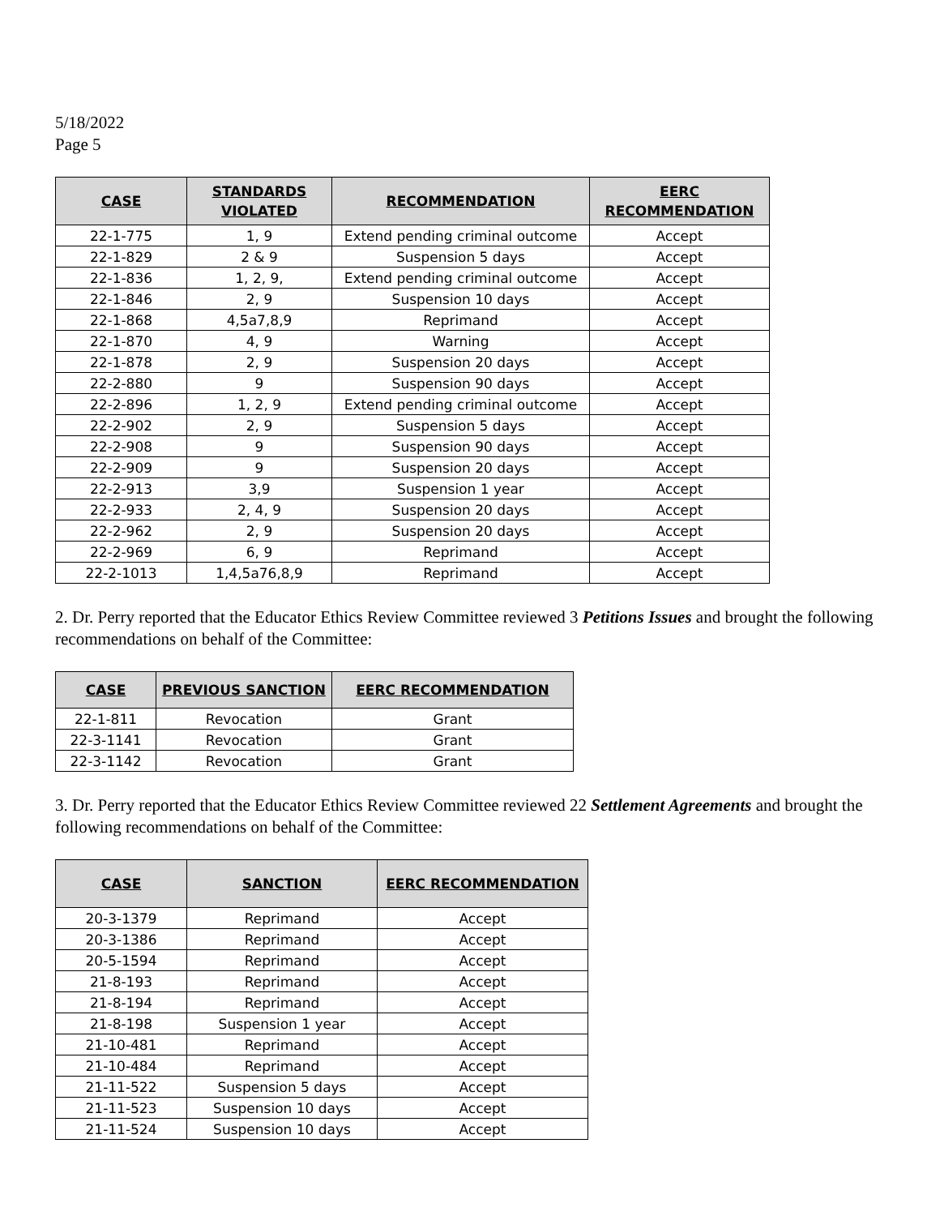5/18/2022
Page 5
| CASE | STANDARDS VIOLATED | RECOMMENDATION | EERC RECOMMENDATION |
| --- | --- | --- | --- |
| 22-1-775 | 1, 9 | Extend pending criminal outcome | Accept |
| 22-1-829 | 2 & 9 | Suspension 5 days | Accept |
| 22-1-836 | 1, 2, 9, | Extend pending criminal outcome | Accept |
| 22-1-846 | 2, 9 | Suspension 10 days | Accept |
| 22-1-868 | 4,5a7,8,9 | Reprimand | Accept |
| 22-1-870 | 4, 9 | Warning | Accept |
| 22-1-878 | 2, 9 | Suspension 20 days | Accept |
| 22-2-880 | 9 | Suspension 90 days | Accept |
| 22-2-896 | 1, 2, 9 | Extend pending criminal outcome | Accept |
| 22-2-902 | 2, 9 | Suspension 5 days | Accept |
| 22-2-908 | 9 | Suspension 90 days | Accept |
| 22-2-909 | 9 | Suspension 20 days | Accept |
| 22-2-913 | 3,9 | Suspension 1 year | Accept |
| 22-2-933 | 2, 4, 9 | Suspension 20 days | Accept |
| 22-2-962 | 2, 9 | Suspension 20 days | Accept |
| 22-2-969 | 6, 9 | Reprimand | Accept |
| 22-2-1013 | 1,4,5a76,8,9 | Reprimand | Accept |
2. Dr. Perry reported that the Educator Ethics Review Committee reviewed 3 Petitions Issues and brought the following recommendations on behalf of the Committee:
| CASE | PREVIOUS SANCTION | EERC RECOMMENDATION |
| --- | --- | --- |
| 22-1-811 | Revocation | Grant |
| 22-3-1141 | Revocation | Grant |
| 22-3-1142 | Revocation | Grant |
3. Dr. Perry reported that the Educator Ethics Review Committee reviewed 22 Settlement Agreements and brought the following recommendations on behalf of the Committee:
| CASE | SANCTION | EERC RECOMMENDATION |
| --- | --- | --- |
| 20-3-1379 | Reprimand | Accept |
| 20-3-1386 | Reprimand | Accept |
| 20-5-1594 | Reprimand | Accept |
| 21-8-193 | Reprimand | Accept |
| 21-8-194 | Reprimand | Accept |
| 21-8-198 | Suspension 1 year | Accept |
| 21-10-481 | Reprimand | Accept |
| 21-10-484 | Reprimand | Accept |
| 21-11-522 | Suspension 5 days | Accept |
| 21-11-523 | Suspension 10 days | Accept |
| 21-11-524 | Suspension 10 days | Accept |